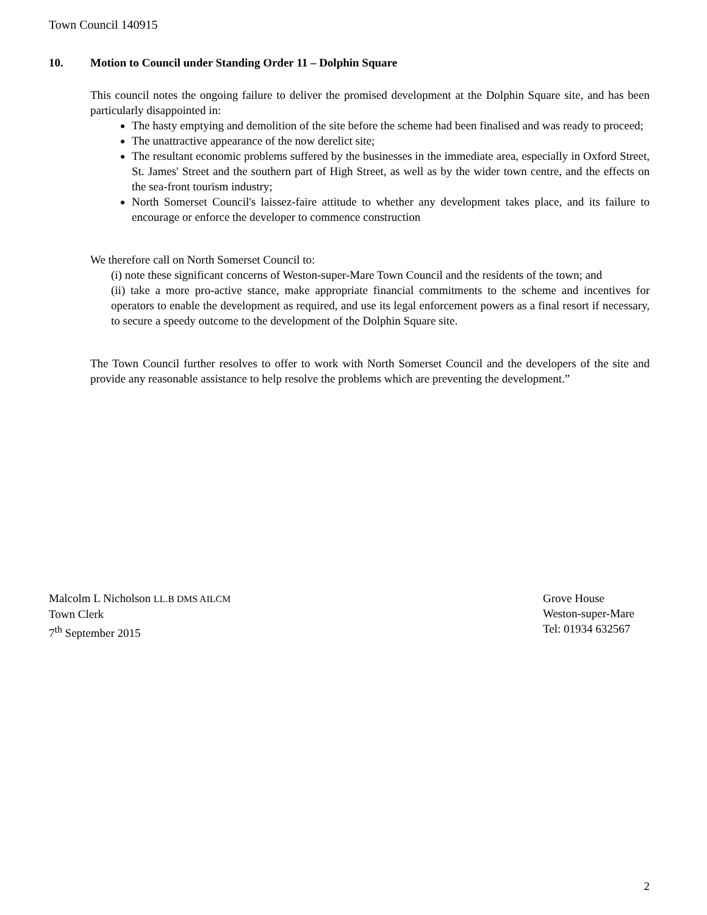Town Council 140915
10. Motion to Council under Standing Order 11 – Dolphin Square
This council notes the ongoing failure to deliver the promised development at the Dolphin Square site, and has been particularly disappointed in:
The hasty emptying and demolition of the site before the scheme had been finalised and was ready to proceed;
The unattractive appearance of the now derelict site;
The resultant economic problems suffered by the businesses in the immediate area, especially in Oxford Street, St. James' Street and the southern part of High Street, as well as by the wider town centre, and the effects on the sea-front tourism industry;
North Somerset Council's laissez-faire attitude to whether any development takes place, and its failure to encourage or enforce the developer to commence construction
We therefore call on North Somerset Council to:
(i) note these significant concerns of Weston-super-Mare Town Council and the residents of the town; and
(ii) take a more pro-active stance, make appropriate financial commitments to the scheme and incentives for operators to enable the development as required, and use its legal enforcement powers as a final resort if necessary, to secure a speedy outcome to the development of the Dolphin Square site.
The Town Council further resolves to offer to work with North Somerset Council and the developers of the site and provide any reasonable assistance to help resolve the problems which are preventing the development.”
Malcolm L Nicholson LL.B DMS AILCM
Town Clerk
7<sup>th</sup> September 2015
Grove House
Weston-super-Mare
Tel: 01934 632567
2